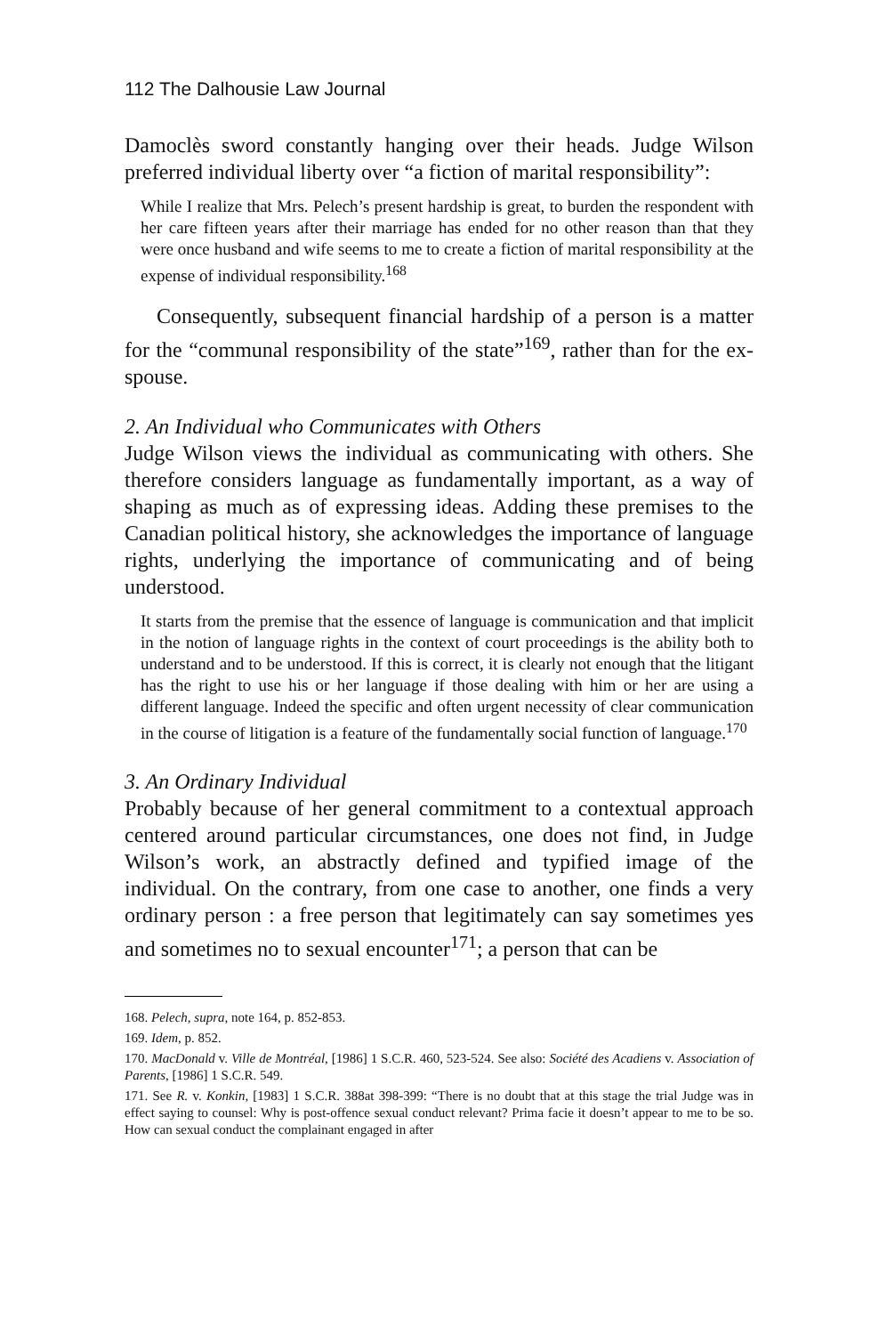112 The Dalhousie Law Journal
Damoclès sword constantly hanging over their heads. Judge Wilson preferred individual liberty over “a fiction of marital responsibility”:
While I realize that Mrs. Pelech’s present hardship is great, to burden the respondent with her care fifteen years after their marriage has ended for no other reason than that they were once husband and wife seems to me to create a fiction of marital responsibility at the expense of individual responsibility.<sup>168</sup>
Consequently, subsequent financial hardship of a person is a matter for the “communal responsibility of the state”<sup>169</sup>, rather than for the ex-spouse.
2. An Individual who Communicates with Others
Judge Wilson views the individual as communicating with others. She therefore considers language as fundamentally important, as a way of shaping as much as of expressing ideas. Adding these premises to the Canadian political history, she acknowledges the importance of language rights, underlying the importance of communicating and of being understood.
It starts from the premise that the essence of language is communication and that implicit in the notion of language rights in the context of court proceedings is the ability both to understand and to be understood. If this is correct, it is clearly not enough that the litigant has the right to use his or her language if those dealing with him or her are using a different language. Indeed the specific and often urgent necessity of clear communication in the course of litigation is a feature of the fundamentally social function of language.<sup>170</sup>
3. An Ordinary Individual
Probably because of her general commitment to a contextual approach centered around particular circumstances, one does not find, in Judge Wilson’s work, an abstractly defined and typified image of the individual. On the contrary, from one case to another, one finds a very ordinary person : a free person that legitimately can say sometimes yes and sometimes no to sexual encounter<sup>171</sup>; a person that can be
168. Pelech, supra, note 164, p. 852-853.
169. Idem, p. 852.
170. MacDonald v. Ville de Montréal, [1986] 1 S.C.R. 460, 523-524. See also: Société des Acadiens v. Association of Parents, [1986] 1 S.C.R. 549.
171. See R. v. Konkin, [1983] 1 S.C.R. 388at 398-399: “There is no doubt that at this stage the trial Judge was in effect saying to counsel: Why is post-offence sexual conduct relevant? Prima facie it doesn’t appear to me to be so. How can sexual conduct the complainant engaged in after